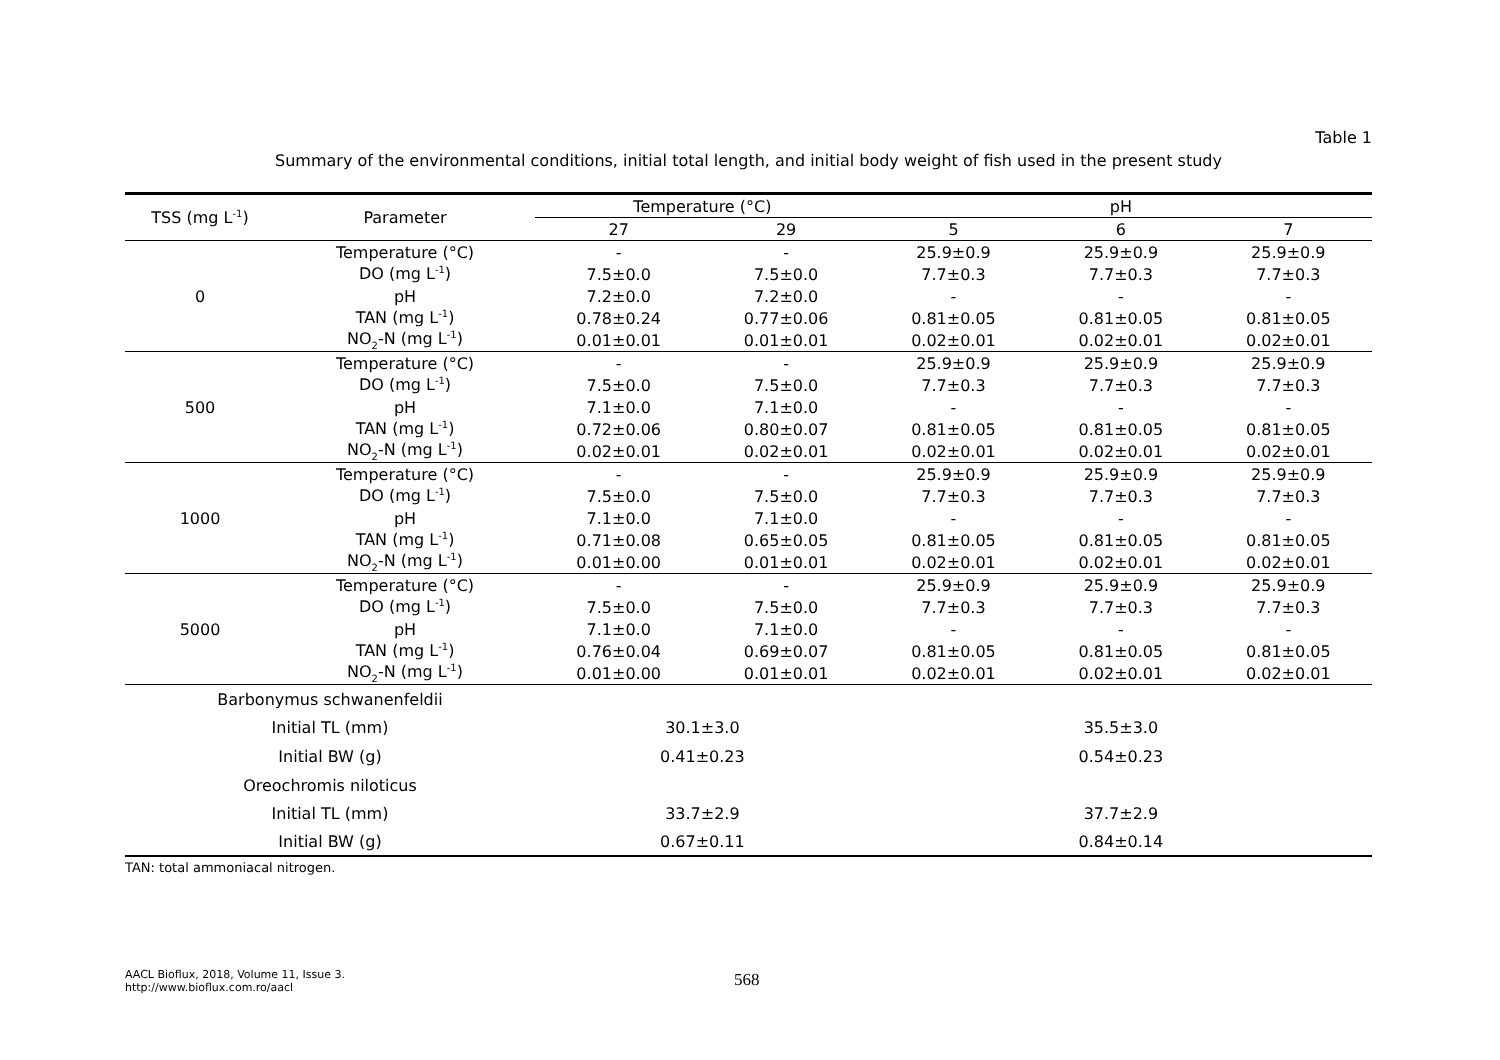Table 1
Summary of the environmental conditions, initial total length, and initial body weight of fish used in the present study
| TSS (mg L<sup>-1</sup>) | Parameter | Temperature (°C) | | pH | | |
| --- | --- | --- | --- | --- | --- | --- |
| | | 27 | 29 | 5 | 6 | 7 |
| 0 | Temperature (°C) | - | - | 25.9±0.9 | 25.9±0.9 | 25.9±0.9 |
| | DO (mg L<sup>-1</sup>) | 7.5±0.0 | 7.5±0.0 | 7.7±0.3 | 7.7±0.3 | 7.7±0.3 |
| | pH | 7.2±0.0 | 7.2±0.0 | - | - | - |
| | TAN (mg L<sup>-1</sup>) | 0.78±0.24 | 0.77±0.06 | 0.81±0.05 | 0.81±0.05 | 0.81±0.05 |
| | NO<sub>2</sub>-N (mg L<sup>-1</sup>) | 0.01±0.01 | 0.01±0.01 | 0.02±0.01 | 0.02±0.01 | 0.02±0.01 |
| 500 | Temperature (°C) | - | - | 25.9±0.9 | 25.9±0.9 | 25.9±0.9 |
| | DO (mg L<sup>-1</sup>) | 7.5±0.0 | 7.5±0.0 | 7.7±0.3 | 7.7±0.3 | 7.7±0.3 |
| | pH | 7.1±0.0 | 7.1±0.0 | - | - | - |
| | TAN (mg L<sup>-1</sup>) | 0.72±0.06 | 0.80±0.07 | 0.81±0.05 | 0.81±0.05 | 0.81±0.05 |
| | NO<sub>2</sub>-N (mg L<sup>-1</sup>) | 0.02±0.01 | 0.02±0.01 | 0.02±0.01 | 0.02±0.01 | 0.02±0.01 |
| 1000 | Temperature (°C) | - | - | 25.9±0.9 | 25.9±0.9 | 25.9±0.9 |
| | DO (mg L<sup>-1</sup>) | 7.5±0.0 | 7.5±0.0 | 7.7±0.3 | 7.7±0.3 | 7.7±0.3 |
| | pH | 7.1±0.0 | 7.1±0.0 | - | - | - |
| | TAN (mg L<sup>-1</sup>) | 0.71±0.08 | 0.65±0.05 | 0.81±0.05 | 0.81±0.05 | 0.81±0.05 |
| | NO<sub>2</sub>-N (mg L<sup>-1</sup>) | 0.01±0.00 | 0.01±0.01 | 0.02±0.01 | 0.02±0.01 | 0.02±0.01 |
| 5000 | Temperature (°C) | - | - | 25.9±0.9 | 25.9±0.9 | 25.9±0.9 |
| | DO (mg L<sup>-1</sup>) | 7.5±0.0 | 7.5±0.0 | 7.7±0.3 | 7.7±0.3 | 7.7±0.3 |
| | pH | 7.1±0.0 | 7.1±0.0 | - | - | - |
| | TAN (mg L<sup>-1</sup>) | 0.76±0.04 | 0.69±0.07 | 0.81±0.05 | 0.81±0.05 | 0.81±0.05 |
| | NO<sub>2</sub>-N (mg L<sup>-1</sup>) | 0.01±0.00 | 0.01±0.01 | 0.02±0.01 | 0.02±0.01 | 0.02±0.01 |
| Barbonymus schwanenfeldii | | | | | | |
| Initial TL (mm) | | 30.1±3.0 | | 35.5±3.0 | | |
| Initial BW (g) | | 0.41±0.23 | | 0.54±0.23 | | |
| Oreochromis niloticus | | | | | | |
| Initial TL (mm) | | 33.7±2.9 | | 37.7±2.9 | | |
| Initial BW (g) | | 0.67±0.11 | | 0.84±0.14 | | |
TAN: total ammoniacal nitrogen.
AACL Bioflux, 2018, Volume 11, Issue 3.
http://www.bioflux.com.ro/aacl
568